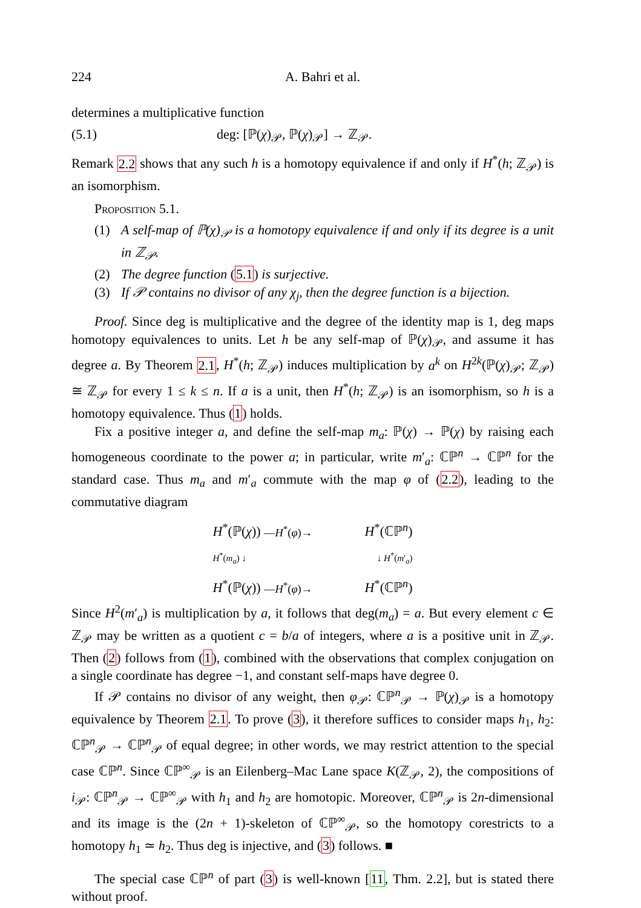224 A. Bahri et al.
determines a multiplicative function
(5.1) deg: [ℙ(χ)<sub>𝒫</sub>, ℙ(χ)<sub>𝒫</sub>] → ℤ<sub>𝒫</sub>.
Remark 2.2 shows that any such h is a homotopy equivalence if and only if H<sup>*</sup>(h; ℤ<sub>𝒫</sub>) is an isomorphism.
Proposition 5.1.
(1) A self-map of ℙ(χ)<sub>𝒫</sub> is a homotopy equivalence if and only if its degree is a unit in ℤ<sub>𝒫</sub>.
(2) The degree function (5.1) is surjective.
(3) If 𝒫 contains no divisor of any χ<sub>j</sub>, then the degree function is a bijection.
Proof. Since deg is multiplicative and the degree of the identity map is 1, deg maps homotopy equivalences to units. Let h be any self-map of ℙ(χ)<sub>𝒫</sub>, and assume it has degree a. By Theorem 2.1, H<sup>*</sup>(h; ℤ<sub>𝒫</sub>) induces multiplication by a<sup>k</sup> on H<sup>2k</sup>(ℙ(χ)<sub>𝒫</sub>; ℤ<sub>𝒫</sub>) ≅ ℤ<sub>𝒫</sub> for every 1 ≤ k ≤ n. If a is a unit, then H<sup>*</sup>(h; ℤ<sub>𝒫</sub>) is an isomorphism, so h is a homotopy equivalence. Thus (1) holds.
Fix a positive integer a, and define the self-map m<sub>a</sub>: ℙ(χ) → ℙ(χ) by raising each homogeneous coordinate to the power a; in particular, write m′<sub>a</sub>: ℂℙ<sup>n</sup> → ℂℙ<sup>n</sup> for the standard case. Thus m<sub>a</sub> and m′<sub>a</sub> commute with the map φ of (2.2), leading to the commutative diagram
H<sup>*</sup>(ℙ(χ)) —H<sup>*</sup>(φ)→ H<sup>*</sup>(ℂℙ<sup>n</sup>)
H<sup>*</sup>(m<sub>a</sub>) ↓ ↓ H<sup>*</sup>(m′<sub>a</sub>)
H<sup>*</sup>(ℙ(χ)) —H<sup>*</sup>(φ)→ H<sup>*</sup>(ℂℙ<sup>n</sup>)
Since H<sup>2</sup>(m′<sub>a</sub>) is multiplication by a, it follows that deg(m<sub>a</sub>) = a. But every element c ∈ ℤ<sub>𝒫</sub> may be written as a quotient c = b/a of integers, where a is a positive unit in ℤ<sub>𝒫</sub>. Then (2) follows from (1), combined with the observations that complex conjugation on a single coordinate has degree −1, and constant self-maps have degree 0.
If 𝒫 contains no divisor of any weight, then φ<sub>𝒫</sub>: ℂℙ<sup>n</sup><sub>𝒫</sub> → ℙ(χ)<sub>𝒫</sub> is a homotopy equivalence by Theorem 2.1. To prove (3), it therefore suffices to consider maps h<sub>1</sub>, h<sub>2</sub>: ℂℙ<sup>n</sup><sub>𝒫</sub> → ℂℙ<sup>n</sup><sub>𝒫</sub> of equal degree; in other words, we may restrict attention to the special case ℂℙ<sup>n</sup>. Since ℂℙ<sup>∞</sup><sub>𝒫</sub> is an Eilenberg–Mac Lane space K(ℤ<sub>𝒫</sub>, 2), the compositions of i<sub>𝒫</sub>: ℂℙ<sup>n</sup><sub>𝒫</sub> → ℂℙ<sup>∞</sup><sub>𝒫</sub> with h<sub>1</sub> and h<sub>2</sub> are homotopic. Moreover, ℂℙ<sup>n</sup><sub>𝒫</sub> is 2n-dimensional and its image is the (2n + 1)-skeleton of ℂℙ<sup>∞</sup><sub>𝒫</sub>, so the homotopy corestricts to a homotopy h<sub>1</sub> ≃ h<sub>2</sub>. Thus deg is injective, and (3) follows. ■
The special case ℂℙ<sup>n</sup> of part (3) is well-known [11, Thm. 2.2], but is stated there without proof.